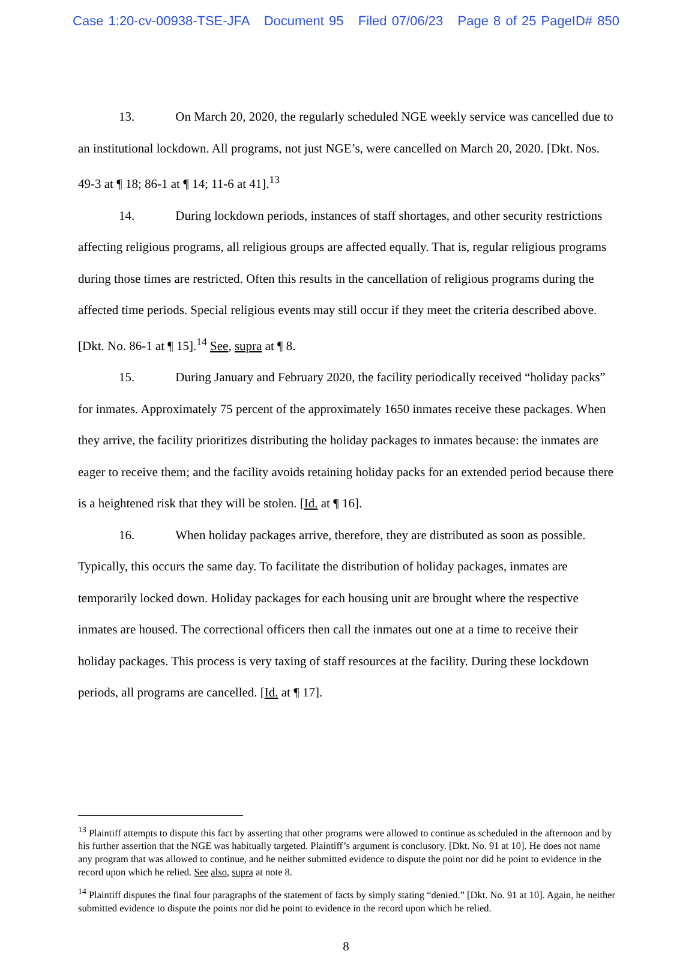Case 1:20-cv-00938-TSE-JFA Document 95 Filed 07/06/23 Page 8 of 25 PageID# 850
13. On March 20, 2020, the regularly scheduled NGE weekly service was cancelled due to an institutional lockdown. All programs, not just NGE’s, were cancelled on March 20, 2020. [Dkt. Nos. 49-3 at ¶ 18; 86-1 at ¶ 14; 11-6 at 41].<sup>13</sup>
14. During lockdown periods, instances of staff shortages, and other security restrictions affecting religious programs, all religious groups are affected equally. That is, regular religious programs during those times are restricted. Often this results in the cancellation of religious programs during the affected time periods. Special religious events may still occur if they meet the criteria described above. [Dkt. No. 86-1 at ¶ 15].<sup>14</sup> See, supra at ¶ 8.
15. During January and February 2020, the facility periodically received “holiday packs” for inmates. Approximately 75 percent of the approximately 1650 inmates receive these packages. When they arrive, the facility prioritizes distributing the holiday packages to inmates because: the inmates are eager to receive them; and the facility avoids retaining holiday packs for an extended period because there is a heightened risk that they will be stolen. [Id. at ¶ 16].
16. When holiday packages arrive, therefore, they are distributed as soon as possible. Typically, this occurs the same day. To facilitate the distribution of holiday packages, inmates are temporarily locked down. Holiday packages for each housing unit are brought where the respective inmates are housed. The correctional officers then call the inmates out one at a time to receive their holiday packages. This process is very taxing of staff resources at the facility. During these lockdown periods, all programs are cancelled. [Id. at ¶ 17].
<sup>13</sup> Plaintiff attempts to dispute this fact by asserting that other programs were allowed to continue as scheduled in the afternoon and by his further assertion that the NGE was habitually targeted. Plaintiff’s argument is conclusory. [Dkt. No. 91 at 10]. He does not name any program that was allowed to continue, and he neither submitted evidence to dispute the point nor did he point to evidence in the record upon which he relied. See also, supra at note 8.
<sup>14</sup> Plaintiff disputes the final four paragraphs of the statement of facts by simply stating “denied.” [Dkt. No. 91 at 10]. Again, he neither submitted evidence to dispute the points nor did he point to evidence in the record upon which he relied.
8